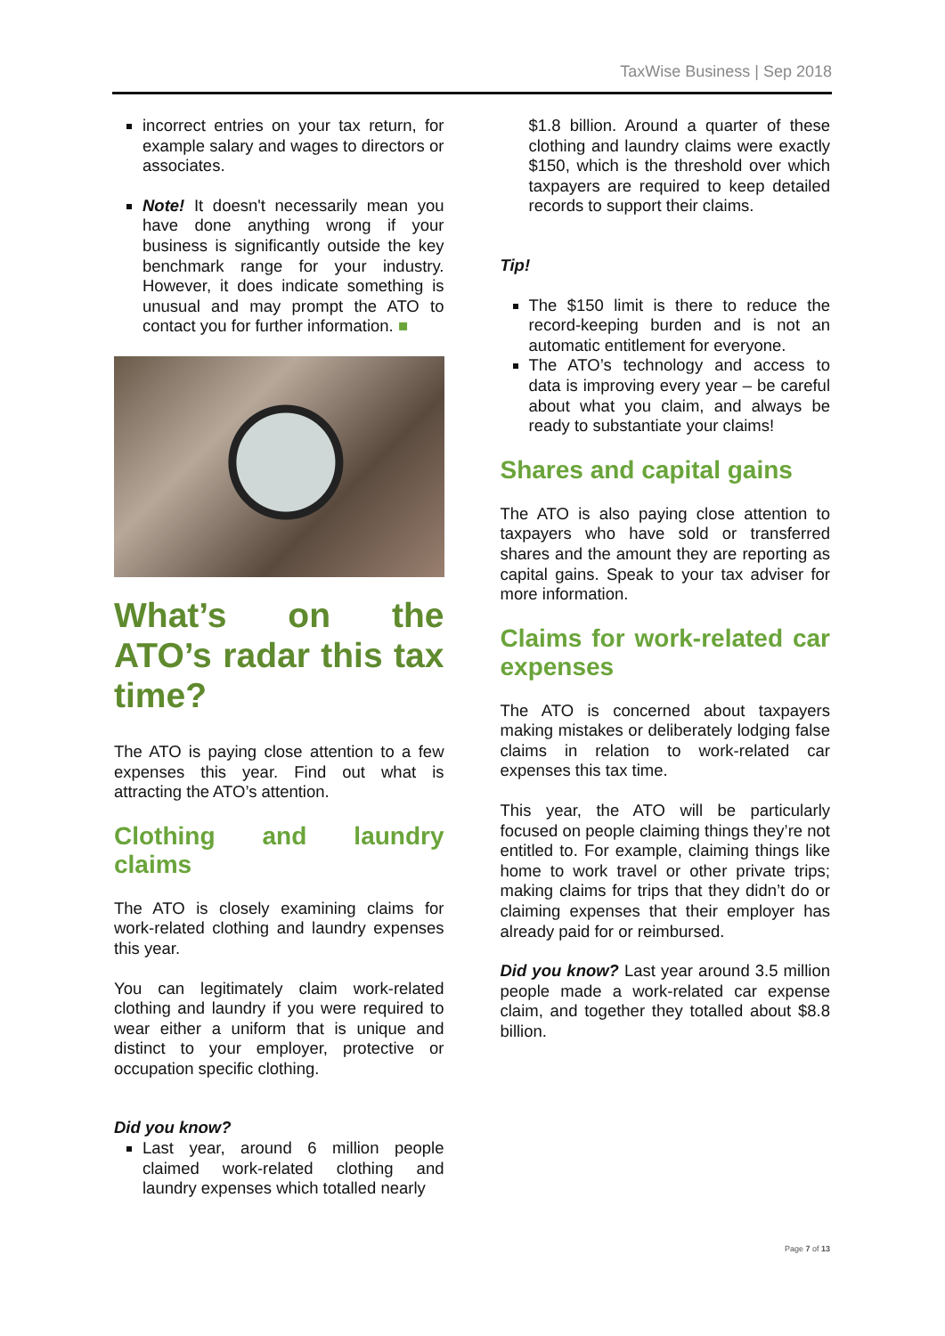TaxWise Business | Sep 2018
incorrect entries on your tax return, for example salary and wages to directors or associates.
Note! It doesn't necessarily mean you have done anything wrong if your business is significantly outside the key benchmark range for your industry. However, it does indicate something is unusual and may prompt the ATO to contact you for further information. ■
What’s on the ATO’s radar this tax time?
The ATO is paying close attention to a few expenses this year. Find out what is attracting the ATO’s attention.
Clothing and laundry claims
The ATO is closely examining claims for work-related clothing and laundry expenses this year.
You can legitimately claim work-related clothing and laundry if you were required to wear either a uniform that is unique and distinct to your employer, protective or occupation specific clothing.
Did you know?
Last year, around 6 million people claimed work-related clothing and laundry expenses which totalled nearly
$1.8 billion. Around a quarter of these clothing and laundry claims were exactly $150, which is the threshold over which taxpayers are required to keep detailed records to support their claims.
Tip!
The $150 limit is there to reduce the record-keeping burden and is not an automatic entitlement for everyone.
The ATO’s technology and access to data is improving every year – be careful about what you claim, and always be ready to substantiate your claims!
Shares and capital gains
The ATO is also paying close attention to taxpayers who have sold or transferred shares and the amount they are reporting as capital gains. Speak to your tax adviser for more information.
Claims for work-related car expenses
The ATO is concerned about taxpayers making mistakes or deliberately lodging false claims in relation to work-related car expenses this tax time.
This year, the ATO will be particularly focused on people claiming things they’re not entitled to. For example, claiming things like home to work travel or other private trips; making claims for trips that they didn’t do or claiming expenses that their employer has already paid for or reimbursed.
Did you know? Last year around 3.5 million people made a work-related car expense claim, and together they totalled about $8.8 billion.
Page 7 of 13